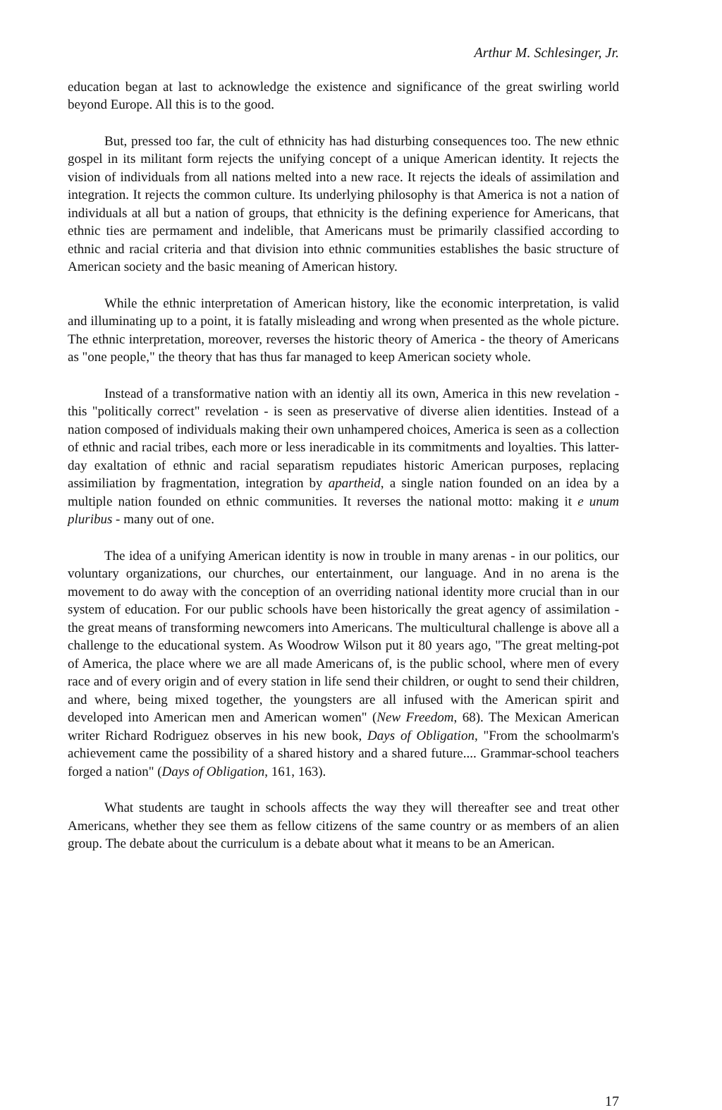Arthur M. Schlesinger, Jr.
education began at last to acknowledge the existence and significance of the great swirling world beyond Europe. All this is to the good.
But, pressed too far, the cult of ethnicity has had disturbing consequences too. The new ethnic gospel in its militant form rejects the unifying concept of a unique American identity. It rejects the vision of individuals from all nations melted into a new race. It rejects the ideals of assimilation and integration. It rejects the common culture. Its underlying philosophy is that America is not a nation of individuals at all but a nation of groups, that ethnicity is the defining experience for Americans, that ethnic ties are permament and indelible, that Americans must be primarily classified according to ethnic and racial criteria and that division into ethnic communities establishes the basic structure of American society and the basic meaning of American history.
While the ethnic interpretation of American history, like the economic interpretation, is valid and illuminating up to a point, it is fatally misleading and wrong when presented as the whole picture. The ethnic interpretation, moreover, reverses the historic theory of America - the theory of Americans as "one people," the theory that has thus far managed to keep American society whole.
Instead of a transformative nation with an identiy all its own, America in this new revelation - this "politically correct" revelation - is seen as preservative of diverse alien identities. Instead of a nation composed of individuals making their own unhampered choices, America is seen as a collection of ethnic and racial tribes, each more or less ineradicable in its commitments and loyalties. This latter-day exaltation of ethnic and racial separatism repudiates historic American purposes, replacing assimiliation by fragmentation, integration by apartheid, a single nation founded on an idea by a multiple nation founded on ethnic communities. It reverses the national motto: making it e unum pluribus - many out of one.
The idea of a unifying American identity is now in trouble in many arenas - in our politics, our voluntary organizations, our churches, our entertainment, our language. And in no arena is the movement to do away with the conception of an overriding national identity more crucial than in our system of education. For our public schools have been historically the great agency of assimilation - the great means of transforming newcomers into Americans. The multicultural challenge is above all a challenge to the educational system. As Woodrow Wilson put it 80 years ago, "The great melting-pot of America, the place where we are all made Americans of, is the public school, where men of every race and of every origin and of every station in life send their children, or ought to send their children, and where, being mixed together, the youngsters are all infused with the American spirit and developed into American men and American women" (New Freedom, 68). The Mexican American writer Richard Rodriguez observes in his new book, Days of Obligation, "From the schoolmarm's achievement came the possibility of a shared history and a shared future.... Grammar-school teachers forged a nation" (Days of Obligation, 161, 163).
What students are taught in schools affects the way they will thereafter see and treat other Americans, whether they see them as fellow citizens of the same country or as members of an alien group. The debate about the curriculum is a debate about what it means to be an American.
17